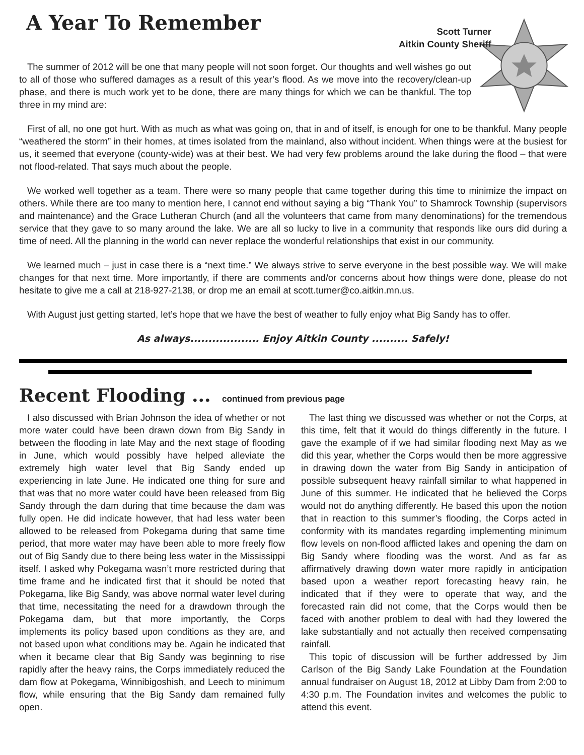A Year To Remember
Scott Turner
Aitkin County Sheriff
The summer of 2012 will be one that many people will not soon forget. Our thoughts and well wishes go out to all of those who suffered damages as a result of this year’s flood. As we move into the recovery/clean-up phase, and there is much work yet to be done, there are many things for which we can be thankful. The top three in my mind are:
First of all, no one got hurt. With as much as what was going on, that in and of itself, is enough for one to be thankful. Many people “weathered the storm” in their homes, at times isolated from the mainland, also without incident. When things were at the busiest for us, it seemed that everyone (county-wide) was at their best. We had very few problems around the lake during the flood – that were not flood-related. That says much about the people.
We worked well together as a team. There were so many people that came together during this time to minimize the impact on others. While there are too many to mention here, I cannot end without saying a big “Thank You” to Shamrock Township (supervisors and maintenance) and the Grace Lutheran Church (and all the volunteers that came from many denominations) for the tremendous service that they gave to so many around the lake. We are all so lucky to live in a community that responds like ours did during a time of need. All the planning in the world can never replace the wonderful relationships that exist in our community.
We learned much – just in case there is a “next time.” We always strive to serve everyone in the best possible way. We will make changes for that next time. More importantly, if there are comments and/or concerns about how things were done, please do not hesitate to give me a call at 218-927-2138, or drop me an email at scott.turner@co.aitkin.mn.us.
With August just getting started, let’s hope that we have the best of weather to fully enjoy what Big Sandy has to offer.
As always................... Enjoy Aitkin County .......... Safely!
Recent Flooding ... continued from previous page
I also discussed with Brian Johnson the idea of whether or not more water could have been drawn down from Big Sandy in between the flooding in late May and the next stage of flooding in June, which would possibly have helped alleviate the extremely high water level that Big Sandy ended up experiencing in late June. He indicated one thing for sure and that was that no more water could have been released from Big Sandy through the dam during that time because the dam was fully open. He did indicate however, that had less water been allowed to be released from Pokegama during that same time period, that more water may have been able to more freely flow out of Big Sandy due to there being less water in the Mississippi itself. I asked why Pokegama wasn’t more restricted during that time frame and he indicated first that it should be noted that Pokegama, like Big Sandy, was above normal water level during that time, necessitating the need for a drawdown through the Pokegama dam, but that more importantly, the Corps implements its policy based upon conditions as they are, and not based upon what conditions may be. Again he indicated that when it became clear that Big Sandy was beginning to rise rapidly after the heavy rains, the Corps immediately reduced the dam flow at Pokegama, Winnibigoshish, and Leech to minimum flow, while ensuring that the Big Sandy dam remained fully open.
The last thing we discussed was whether or not the Corps, at this time, felt that it would do things differently in the future. I gave the example of if we had similar flooding next May as we did this year, whether the Corps would then be more aggressive in drawing down the water from Big Sandy in anticipation of possible subsequent heavy rainfall similar to what happened in June of this summer. He indicated that he believed the Corps would not do anything differently. He based this upon the notion that in reaction to this summer’s flooding, the Corps acted in conformity with its mandates regarding implementing minimum flow levels on non-flood afflicted lakes and opening the dam on Big Sandy where flooding was the worst. And as far as affirmatively drawing down water more rapidly in anticipation based upon a weather report forecasting heavy rain, he indicated that if they were to operate that way, and the forecasted rain did not come, that the Corps would then be faced with another problem to deal with had they lowered the lake substantially and not actually then received compensating rainfall.
This topic of discussion will be further addressed by Jim Carlson of the Big Sandy Lake Foundation at the Foundation annual fundraiser on August 18, 2012 at Libby Dam from 2:00 to 4:30 p.m. The Foundation invites and welcomes the public to attend this event.